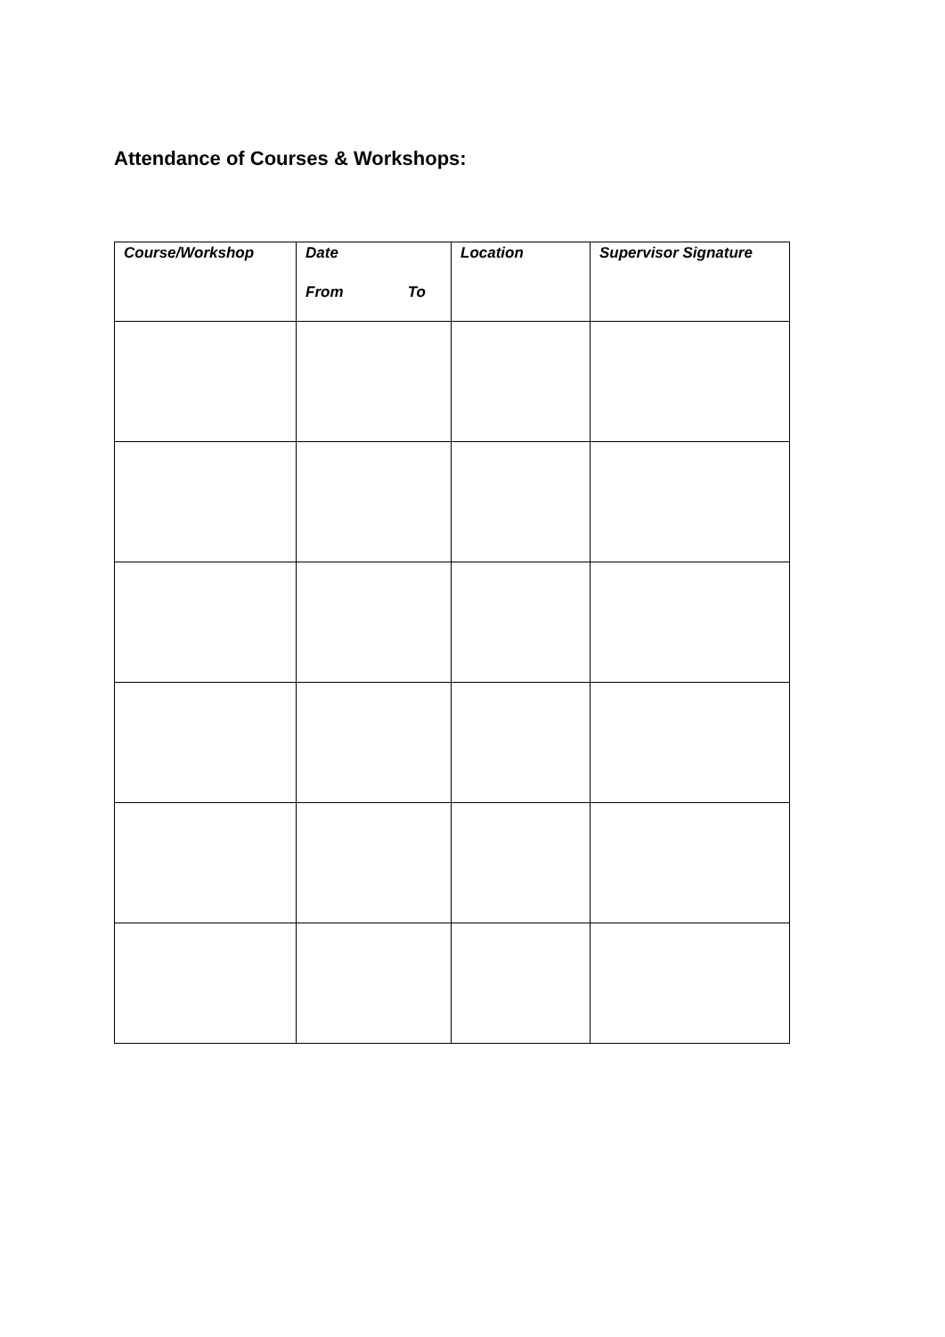Attendance of Courses & Workshops:
| Course/Workshop | Date From To | Location | Supervisor Signature |
| --- | --- | --- | --- |